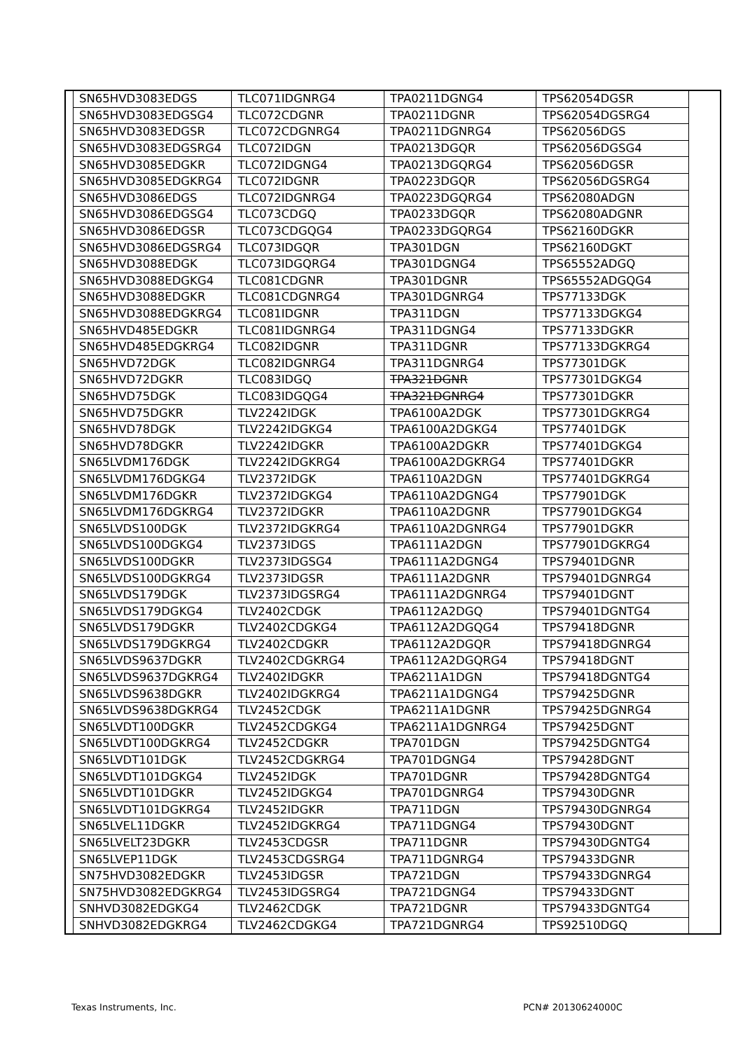| SN65HVD3083EDGS | TLC071IDGNRG4 | TPA0211DGNG4 | TPS62054DGSR |
| SN65HVD3083EDGSG4 | TLC072CDGNR | TPA0211DGNR | TPS62054DGSRG4 |
| SN65HVD3083EDGSR | TLC072CDGNRG4 | TPA0211DGNRG4 | TPS62056DGS |
| SN65HVD3083EDGSRG4 | TLC072IDGN | TPA0213DGQR | TPS62056DGSG4 |
| SN65HVD3085EDGKR | TLC072IDGNG4 | TPA0213DGQRG4 | TPS62056DGSR |
| SN65HVD3085EDGKRG4 | TLC072IDGNR | TPA0223DGQR | TPS62056DGSRG4 |
| SN65HVD3086EDGS | TLC072IDGNRG4 | TPA0223DGQRG4 | TPS62080ADGN |
| SN65HVD3086EDGSG4 | TLC073CDGQ | TPA0233DGQR | TPS62080ADGNR |
| SN65HVD3086EDGSR | TLC073CDGQG4 | TPA0233DGQRG4 | TPS62160DGKR |
| SN65HVD3086EDGSRG4 | TLC073IDGQR | TPA301DGN | TPS62160DGKT |
| SN65HVD3088EDGK | TLC073IDGQRG4 | TPA301DGNG4 | TPS65552ADGQ |
| SN65HVD3088EDGKG4 | TLC081CDGNR | TPA301DGNR | TPS65552ADGQG4 |
| SN65HVD3088EDGKR | TLC081CDGNRG4 | TPA301DGNRG4 | TPS77133DGK |
| SN65HVD3088EDGKRG4 | TLC081IDGNR | TPA311DGN | TPS77133DGKG4 |
| SN65HVD485EDGKR | TLC081IDGNRG4 | TPA311DGNG4 | TPS77133DGKR |
| SN65HVD485EDGKRG4 | TLC082IDGNR | TPA311DGNR | TPS77133DGKRG4 |
| SN65HVD72DGK | TLC082IDGNRG4 | TPA311DGNRG4 | TPS77301DGK |
| SN65HVD72DGKR | TLC083IDGQ | TPA321DGNR | TPS77301DGKG4 |
| SN65HVD75DGK | TLC083IDGQG4 | TPA321DGNRG4 | TPS77301DGKR |
| SN65HVD75DGKR | TLV2242IDGK | TPA6100A2DGK | TPS77301DGKRG4 |
| SN65HVD78DGK | TLV2242IDGKG4 | TPA6100A2DGKG4 | TPS77401DGK |
| SN65HVD78DGKR | TLV2242IDGKR | TPA6100A2DGKR | TPS77401DGKG4 |
| SN65LVDM176DGK | TLV2242IDGKRG4 | TPA6100A2DGKRG4 | TPS77401DGKR |
| SN65LVDM176DGKG4 | TLV2372IDGK | TPA6110A2DGN | TPS77401DGKRG4 |
| SN65LVDM176DGKR | TLV2372IDGKG4 | TPA6110A2DGNG4 | TPS77901DGK |
| SN65LVDM176DGKRG4 | TLV2372IDGKR | TPA6110A2DGNR | TPS77901DGKG4 |
| SN65LVDS100DGK | TLV2372IDGKRG4 | TPA6110A2DGNRG4 | TPS77901DGKR |
| SN65LVDS100DGKG4 | TLV2373IDGS | TPA6111A2DGN | TPS77901DGKRG4 |
| SN65LVDS100DGKR | TLV2373IDGSG4 | TPA6111A2DGNG4 | TPS79401DGNR |
| SN65LVDS100DGKRG4 | TLV2373IDGSR | TPA6111A2DGNR | TPS79401DGNRG4 |
| SN65LVDS179DGK | TLV2373IDGSRG4 | TPA6111A2DGNRG4 | TPS79401DGNT |
| SN65LVDS179DGKG4 | TLV2402CDGK | TPA6112A2DGQ | TPS79401DGNTG4 |
| SN65LVDS179DGKR | TLV2402CDGKG4 | TPA6112A2DGQG4 | TPS79418DGNR |
| SN65LVDS179DGKRG4 | TLV2402CDGKR | TPA6112A2DGQR | TPS79418DGNRG4 |
| SN65LVDS9637DGKR | TLV2402CDGKRG4 | TPA6112A2DGQRG4 | TPS79418DGNT |
| SN65LVDS9637DGKRG4 | TLV2402IDGKR | TPA6211A1DGN | TPS79418DGNTG4 |
| SN65LVDS9638DGKR | TLV2402IDGKRG4 | TPA6211A1DGNG4 | TPS79425DGNR |
| SN65LVDS9638DGKRG4 | TLV2452CDGK | TPA6211A1DGNR | TPS79425DGNRG4 |
| SN65LVDT100DGKR | TLV2452CDGKG4 | TPA6211A1DGNRG4 | TPS79425DGNT |
| SN65LVDT100DGKRG4 | TLV2452CDGKR | TPA701DGN | TPS79425DGNTG4 |
| SN65LVDT101DGK | TLV2452CDGKRG4 | TPA701DGNG4 | TPS79428DGNT |
| SN65LVDT101DGKG4 | TLV2452IDGK | TPA701DGNR | TPS79428DGNTG4 |
| SN65LVDT101DGKR | TLV2452IDGKG4 | TPA701DGNRG4 | TPS79430DGNR |
| SN65LVDT101DGKRG4 | TLV2452IDGKR | TPA711DGN | TPS79430DGNRG4 |
| SN65LVEL11DGKR | TLV2452IDGKRG4 | TPA711DGNG4 | TPS79430DGNT |
| SN65LVELT23DGKR | TLV2453CDGSR | TPA711DGNR | TPS79430DGNTG4 |
| SN65LVEP11DGK | TLV2453CDGSRG4 | TPA711DGNRG4 | TPS79433DGNR |
| SN75HVD3082EDGKR | TLV2453IDGSR | TPA721DGN | TPS79433DGNRG4 |
| SN75HVD3082EDGKRG4 | TLV2453IDGSRG4 | TPA721DGNG4 | TPS79433DGNT |
| SNHVD3082EDGKG4 | TLV2462CDGK | TPA721DGNR | TPS79433DGNTG4 |
| SNHVD3082EDGKRG4 | TLV2462CDGKG4 | TPA721DGNRG4 | TPS92510DGQ |
Texas Instruments, Inc. PCN# 20130624000C